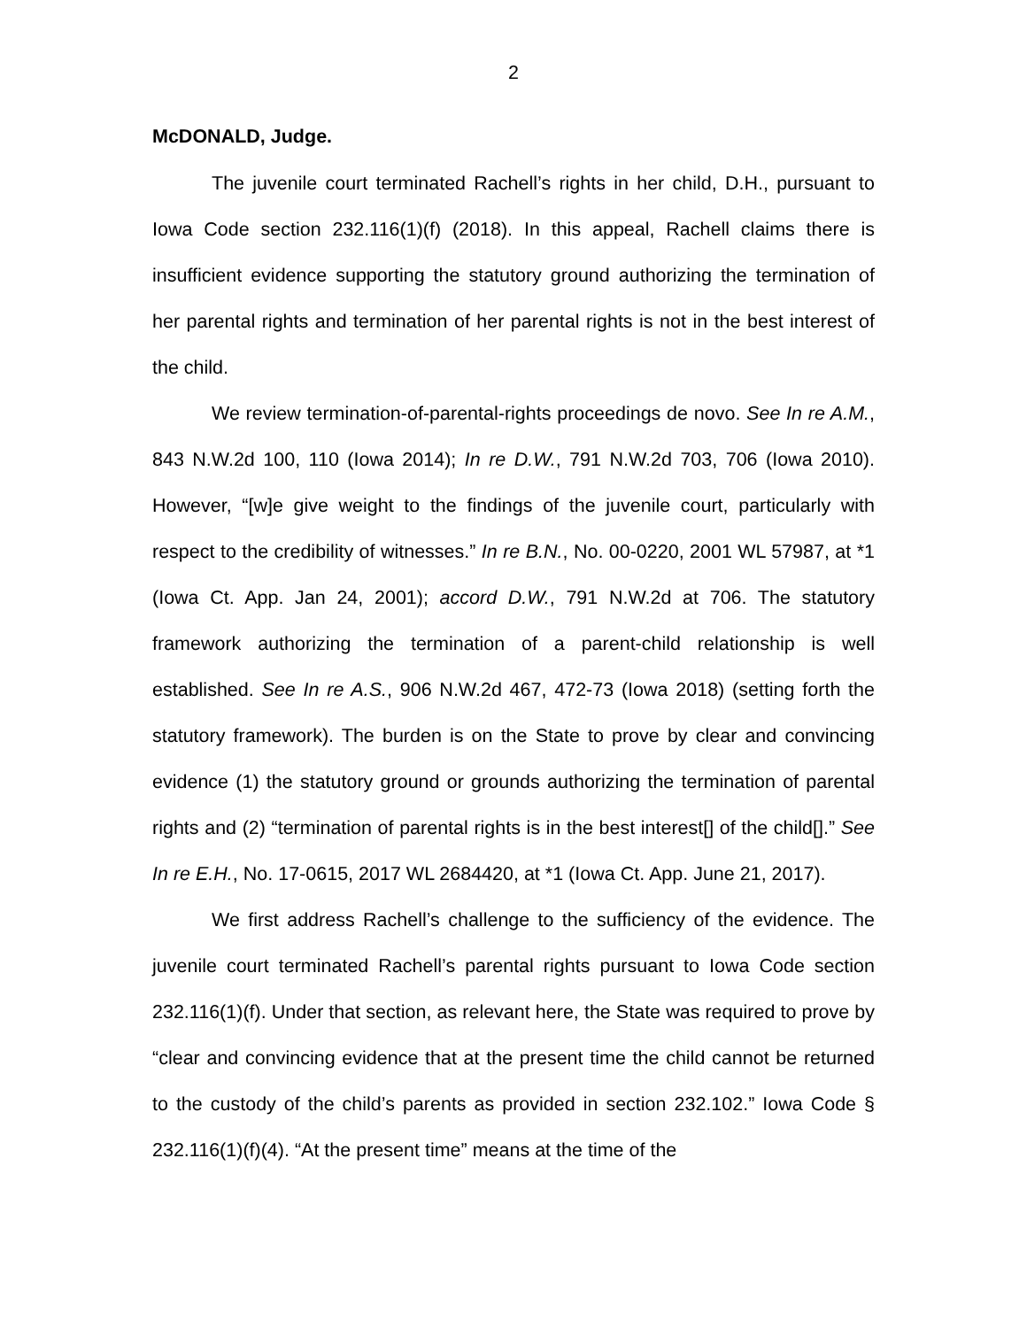2
McDONALD, Judge.
The juvenile court terminated Rachell’s rights in her child, D.H., pursuant to Iowa Code section 232.116(1)(f) (2018). In this appeal, Rachell claims there is insufficient evidence supporting the statutory ground authorizing the termination of her parental rights and termination of her parental rights is not in the best interest of the child.
We review termination-of-parental-rights proceedings de novo. See In re A.M., 843 N.W.2d 100, 110 (Iowa 2014); In re D.W., 791 N.W.2d 703, 706 (Iowa 2010). However, “[w]e give weight to the findings of the juvenile court, particularly with respect to the credibility of witnesses.” In re B.N., No. 00-0220, 2001 WL 57987, at *1 (Iowa Ct. App. Jan 24, 2001); accord D.W., 791 N.W.2d at 706. The statutory framework authorizing the termination of a parent-child relationship is well established. See In re A.S., 906 N.W.2d 467, 472-73 (Iowa 2018) (setting forth the statutory framework). The burden is on the State to prove by clear and convincing evidence (1) the statutory ground or grounds authorizing the termination of parental rights and (2) “termination of parental rights is in the best interest[] of the child[].” See In re E.H., No. 17-0615, 2017 WL 2684420, at *1 (Iowa Ct. App. June 21, 2017).
We first address Rachell’s challenge to the sufficiency of the evidence. The juvenile court terminated Rachell’s parental rights pursuant to Iowa Code section 232.116(1)(f). Under that section, as relevant here, the State was required to prove by “clear and convincing evidence that at the present time the child cannot be returned to the custody of the child’s parents as provided in section 232.102.” Iowa Code § 232.116(1)(f)(4). “At the present time” means at the time of the